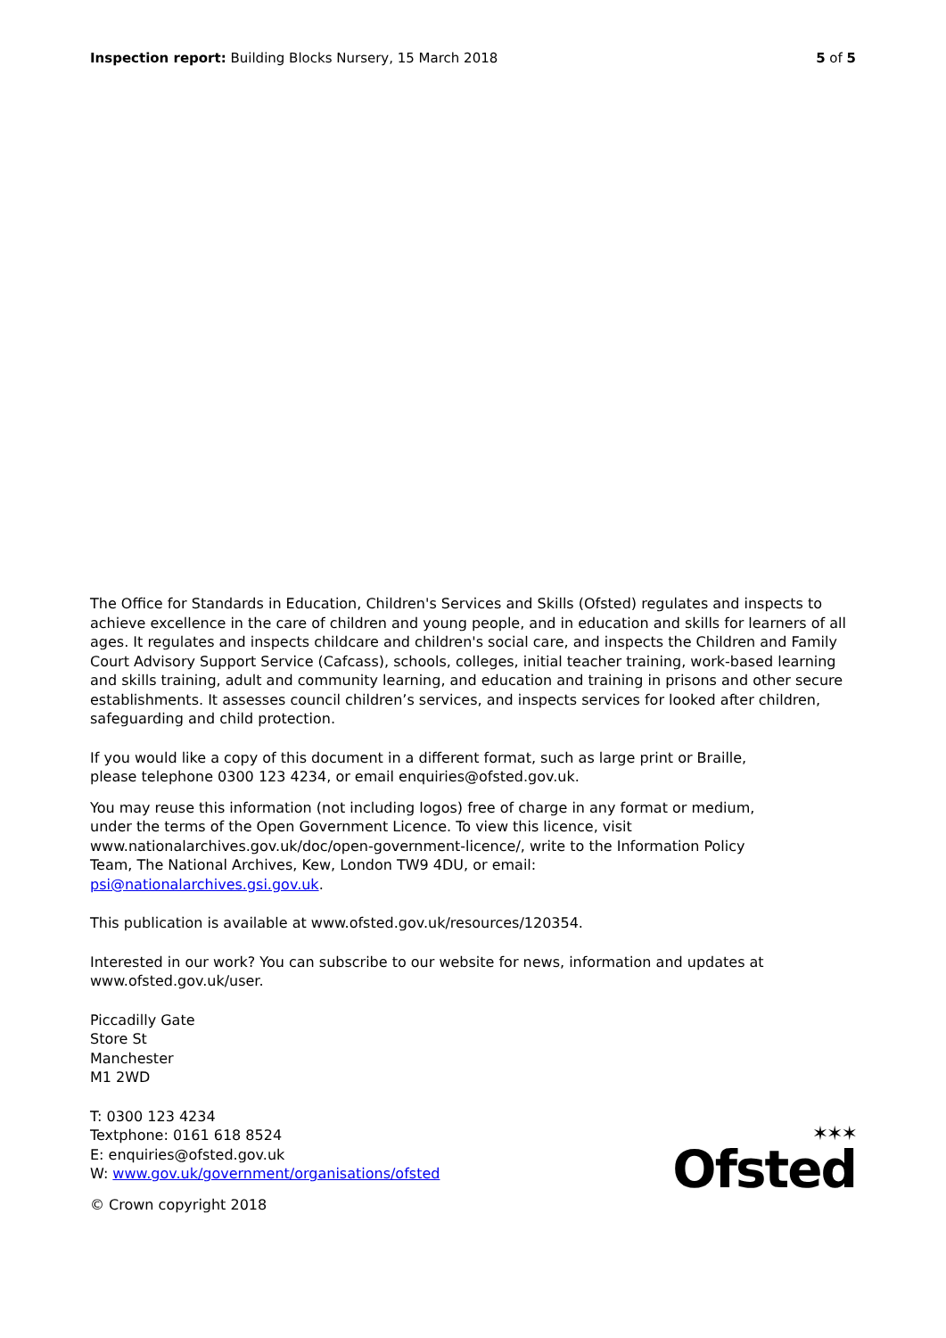Inspection report: Building Blocks Nursery, 15 March 2018
5 of 5
The Office for Standards in Education, Children's Services and Skills (Ofsted) regulates and inspects to achieve excellence in the care of children and young people, and in education and skills for learners of all ages. It regulates and inspects childcare and children's social care, and inspects the Children and Family Court Advisory Support Service (Cafcass), schools, colleges, initial teacher training, work-based learning and skills training, adult and community learning, and education and training in prisons and other secure establishments. It assesses council children’s services, and inspects services for looked after children, safeguarding and child protection.
If you would like a copy of this document in a different format, such as large print or Braille,
please telephone 0300 123 4234, or email enquiries@ofsted.gov.uk.
You may reuse this information (not including logos) free of charge in any format or medium,
under the terms of the Open Government Licence. To view this licence, visit
www.nationalarchives.gov.uk/doc/open-government-licence/, write to the Information Policy
Team, The National Archives, Kew, London TW9 4DU, or email:
psi@nationalarchives.gsi.gov.uk.
This publication is available at www.ofsted.gov.uk/resources/120354.
Interested in our work? You can subscribe to our website for news, information and updates at
www.ofsted.gov.uk/user.
Piccadilly Gate
Store St
Manchester
M1 2WD
T: 0300 123 4234
Textphone: 0161 618 8524
E: enquiries@ofsted.gov.uk
W: www.gov.uk/government/organisations/ofsted
✶✶✶
Ofsted
© Crown copyright 2018